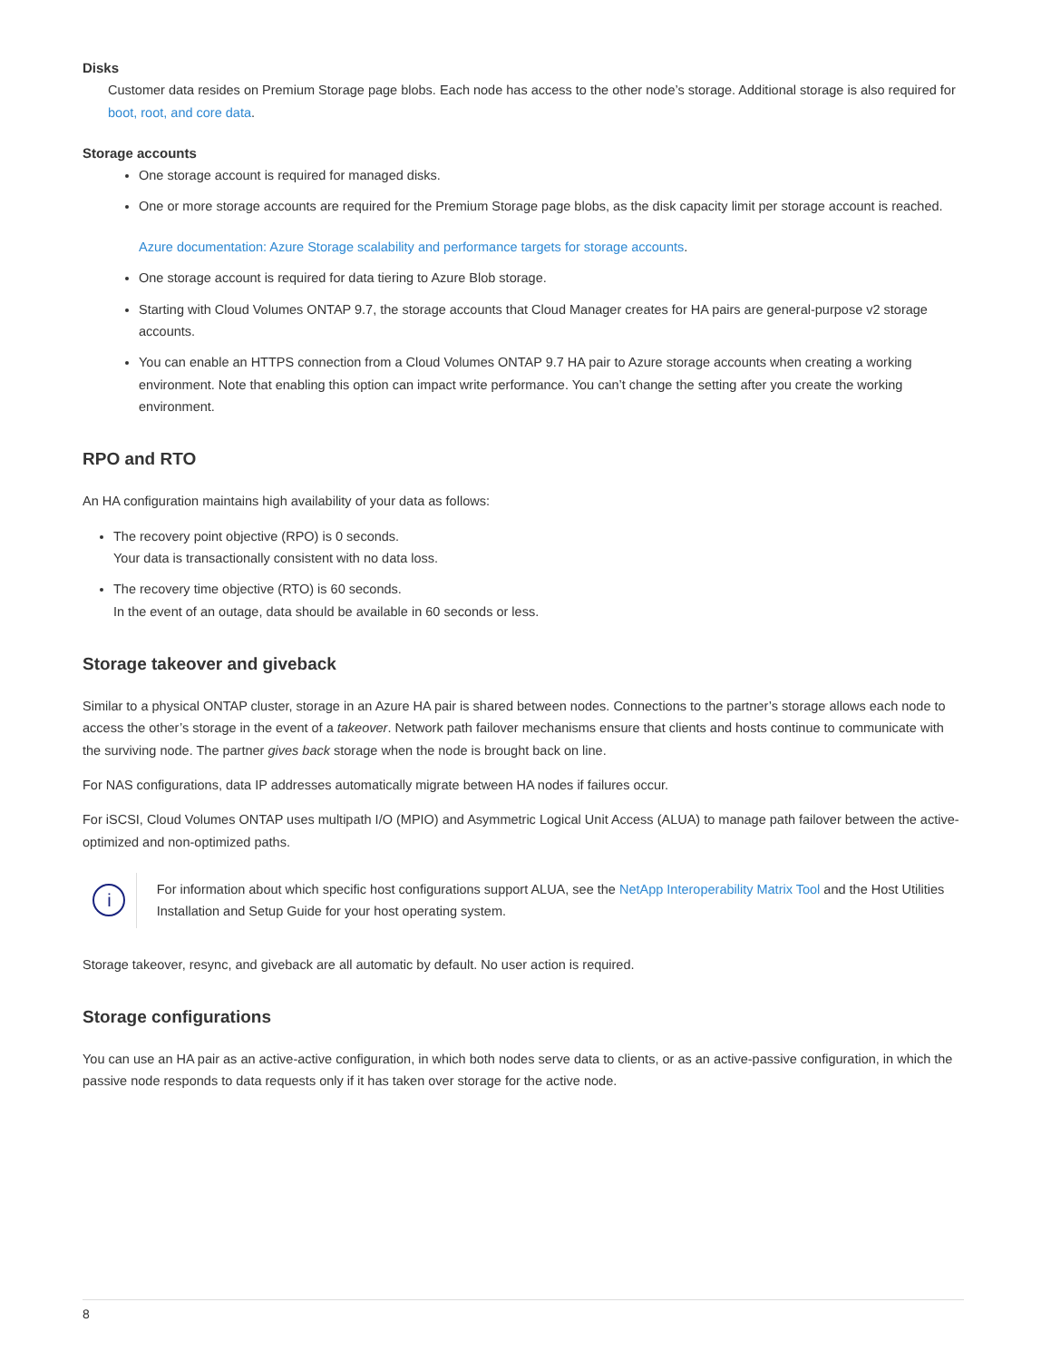Disks
Customer data resides on Premium Storage page blobs. Each node has access to the other node’s storage. Additional storage is also required for boot, root, and core data.
Storage accounts
One storage account is required for managed disks.
One or more storage accounts are required for the Premium Storage page blobs, as the disk capacity limit per storage account is reached.
Azure documentation: Azure Storage scalability and performance targets for storage accounts.
One storage account is required for data tiering to Azure Blob storage.
Starting with Cloud Volumes ONTAP 9.7, the storage accounts that Cloud Manager creates for HA pairs are general-purpose v2 storage accounts.
You can enable an HTTPS connection from a Cloud Volumes ONTAP 9.7 HA pair to Azure storage accounts when creating a working environment. Note that enabling this option can impact write performance. You can’t change the setting after you create the working environment.
RPO and RTO
An HA configuration maintains high availability of your data as follows:
The recovery point objective (RPO) is 0 seconds.
Your data is transactionally consistent with no data loss.
The recovery time objective (RTO) is 60 seconds.
In the event of an outage, data should be available in 60 seconds or less.
Storage takeover and giveback
Similar to a physical ONTAP cluster, storage in an Azure HA pair is shared between nodes. Connections to the partner’s storage allows each node to access the other’s storage in the event of a takeover. Network path failover mechanisms ensure that clients and hosts continue to communicate with the surviving node. The partner gives back storage when the node is brought back on line.
For NAS configurations, data IP addresses automatically migrate between HA nodes if failures occur.
For iSCSI, Cloud Volumes ONTAP uses multipath I/O (MPIO) and Asymmetric Logical Unit Access (ALUA) to manage path failover between the active-optimized and non-optimized paths.
i
For information about which specific host configurations support ALUA, see the NetApp Interoperability Matrix Tool and the Host Utilities Installation and Setup Guide for your host operating system.
Storage takeover, resync, and giveback are all automatic by default. No user action is required.
Storage configurations
You can use an HA pair as an active-active configuration, in which both nodes serve data to clients, or as an active-passive configuration, in which the passive node responds to data requests only if it has taken over storage for the active node.
8